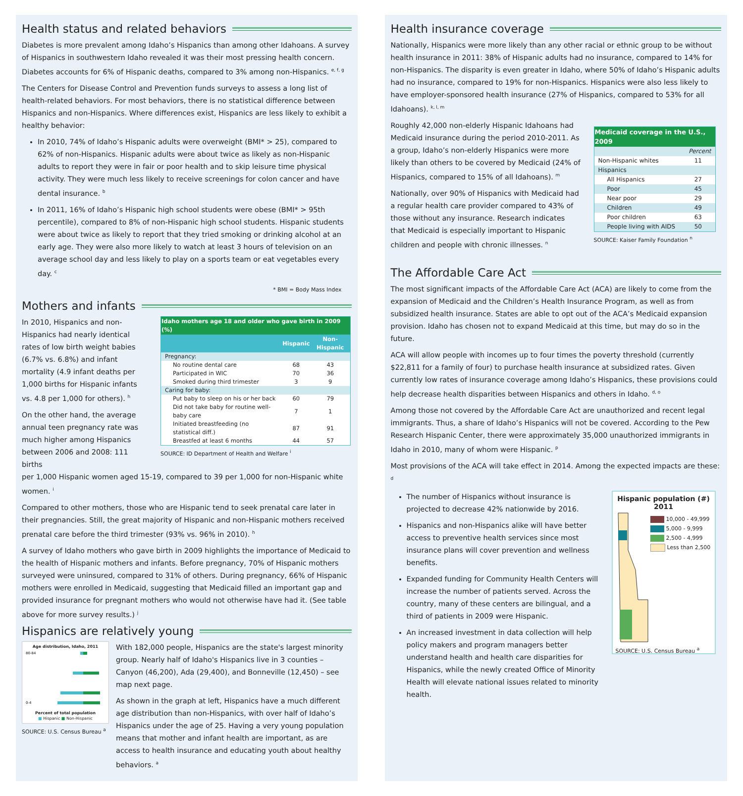Health status and related behaviors
Diabetes is more prevalent among Idaho’s Hispanics than among other Idahoans. A survey of Hispanics in southwestern Idaho revealed it was their most pressing health concern. Diabetes accounts for 6% of Hispanic deaths, compared to 3% among non-Hispanics. <sup>e, f, g</sup>
The Centers for Disease Control and Prevention funds surveys to assess a long list of health-related behaviors. For most behaviors, there is no statistical difference between Hispanics and non-Hispanics. Where differences exist, Hispanics are less likely to exhibit a healthy behavior:
In 2010, 74% of Idaho’s Hispanic adults were overweight (BMI* > 25), compared to 62% of non-Hispanics. Hispanic adults were about twice as likely as non-Hispanic adults to report they were in fair or poor health and to skip leisure time physical activity. They were much less likely to receive screenings for colon cancer and have dental insurance. <sup>b</sup>
In 2011, 16% of Idaho’s Hispanic high school students were obese (BMI* > 95th percentile), compared to 8% of non-Hispanic high school students. Hispanic students were about twice as likely to report that they tried smoking or drinking alcohol at an early age. They were also more likely to watch at least 3 hours of television on an average school day and less likely to play on a sports team or eat vegetables every day. <sup>c</sup>
* BMI = Body Mass Index
Mothers and infants
In 2010, Hispanics and non-Hispanics had nearly identical rates of low birth weight babies (6.7% vs. 6.8%) and infant mortality (4.9 infant deaths per 1,000 births for Hispanic infants vs. 4.8 per 1,000 for others). <sup>h</sup>
On the other hand, the average annual teen pregnancy rate was much higher among Hispanics between 2006 and 2008: 111 births
| Idaho mothers age 18 and older who gave birth in 2009 (%) | | |
| --- | --- | --- |
| | Hispanic | Non-Hispanic |
| Pregnancy: | | |
| No routine dental care | 68 | 43 |
| Participated in WIC | 70 | 36 |
| Smoked during third trimester | 3 | 9 |
| Caring for baby: | | |
| Put baby to sleep on his or her back | 60 | 79 |
| Did not take baby for routine well-baby care | 7 | 1 |
| Initiated breastfeeding (no statistical diff.) | 87 | 91 |
| Breastfed at least 6 months | 44 | 57 |
SOURCE: ID Department of Health and Welfare <sup>i</sup>
per 1,000 Hispanic women aged 15-19, compared to 39 per 1,000 for non-Hispanic white women. <sup>i</sup>
Compared to other mothers, those who are Hispanic tend to seek prenatal care later in their pregnancies. Still, the great majority of Hispanic and non-Hispanic mothers received prenatal care before the third trimester (93% vs. 96% in 2010). <sup>h</sup>
A survey of Idaho mothers who gave birth in 2009 highlights the importance of Medicaid to the health of Hispanic mothers and infants. Before pregnancy, 70% of Hispanic mothers surveyed were uninsured, compared to 31% of others. During pregnancy, 66% of Hispanic mothers were enrolled in Medicaid, suggesting that Medicaid filled an important gap and provided insurance for pregnant mothers who would not otherwise have had it. (See table above for more survey results.) <sup>j</sup>
Hispanics are relatively young
Age distribution, Idaho, 2011
80-84
0-4
Percent of total population
■ Hispanic ■ Non-Hispanic
SOURCE: U.S. Census Bureau <sup>a</sup>
With 182,000 people, Hispanics are the state's largest minority group. Nearly half of Idaho's Hispanics live in 3 counties – Canyon (46,200), Ada (29,400), and Bonneville (12,450) – see map next page.
As shown in the graph at left, Hispanics have a much different age distribution than non-Hispanics, with over half of Idaho’s Hispanics under the age of 25. Having a very young population means that mother and infant health are important, as are access to health insurance and educating youth about healthy behaviors. <sup>a</sup>
Health insurance coverage
Nationally, Hispanics were more likely than any other racial or ethnic group to be without health insurance in 2011: 38% of Hispanic adults had no insurance, compared to 14% for non-Hispanics. The disparity is even greater in Idaho, where 50% of Idaho’s Hispanic adults had no insurance, compared to 19% for non-Hispanics. Hispanics were also less likely to have employer-sponsored health insurance (27% of Hispanics, compared to 53% for all Idahoans). <sup>k, l, m</sup>
Roughly 42,000 non-elderly Hispanic Idahoans had Medicaid insurance during the period 2010-2011. As a group, Idaho’s non-elderly Hispanics were more likely than others to be covered by Medicaid (24% of Hispanics, compared to 15% of all Idahoans). <sup>m</sup>
Nationally, over 90% of Hispanics with Medicaid had a regular health care provider compared to 43% of those without any insurance. Research indicates that Medicaid is especially important to Hispanic children and people with chronic illnesses. <sup>n</sup>
| Medicaid coverage in the U.S., 2009 | |
| --- | --- |
| | Percent |
| Non-Hispanic whites | 11 |
| Hispanics | |
| All Hispanics | 27 |
| Poor | 45 |
| Near poor | 29 |
| Children | 49 |
| Poor children | 63 |
| People living with AIDS | 50 |
SOURCE: Kaiser Family Foundation <sup>n</sup>
The Affordable Care Act
The most significant impacts of the Affordable Care Act (ACA) are likely to come from the expansion of Medicaid and the Children’s Health Insurance Program, as well as from subsidized health insurance. States are able to opt out of the ACA’s Medicaid expansion provision. Idaho has chosen not to expand Medicaid at this time, but may do so in the future.
ACA will allow people with incomes up to four times the poverty threshold (currently $22,811 for a family of four) to purchase health insurance at subsidized rates. Given currently low rates of insurance coverage among Idaho’s Hispanics, these provisions could help decrease health disparities between Hispanics and others in Idaho. <sup>d, o</sup>
Among those not covered by the Affordable Care Act are unauthorized and recent legal immigrants. Thus, a share of Idaho’s Hispanics will not be covered. According to the Pew Research Hispanic Center, there were approximately 35,000 unauthorized immigrants in Idaho in 2010, many of whom were Hispanic. <sup>p</sup>
Most provisions of the ACA will take effect in 2014. Among the expected impacts are these: <sup>d</sup>
The number of Hispanics without insurance is projected to decrease 42% nationwide by 2016.
Hispanics and non-Hispanics alike will have better access to preventive health services since most insurance plans will cover prevention and wellness benefits.
Expanded funding for Community Health Centers will increase the number of patients served. Across the country, many of these centers are bilingual, and a third of patients in 2009 were Hispanic.
An increased investment in data collection will help policy makers and program managers better understand health and health care disparities for Hispanics, while the newly created Office of Minority Health will elevate national issues related to minority health.
Hispanic population (#)
2011
10,000 - 49,999
5,000 - 9,999
2,500 - 4,999
Less than 2,500
SOURCE: U.S. Census Bureau <sup>a</sup>